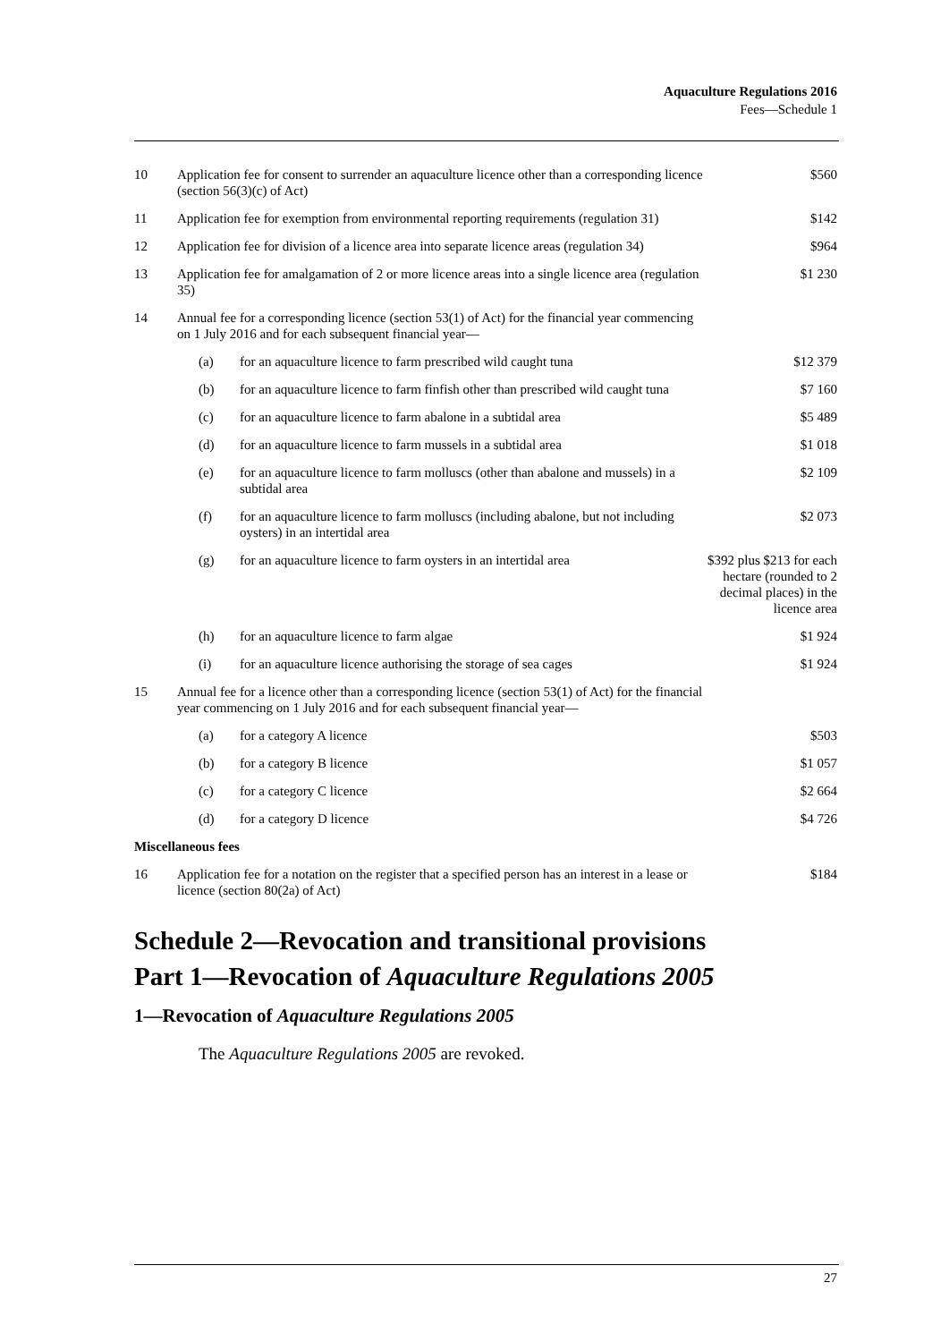Aquaculture Regulations 2016
Fees—Schedule 1
| 10 | Application fee for consent to surrender an aquaculture licence other than a corresponding licence (section 56(3)(c) of Act) | | | $560 |
| 11 | Application fee for exemption from environmental reporting requirements (regulation 31) | | | $142 |
| 12 | Application fee for division of a licence area into separate licence areas (regulation 34) | | | $964 |
| 13 | Application fee for amalgamation of 2 or more licence areas into a single licence area (regulation 35) | | | $1 230 |
| 14 | Annual fee for a corresponding licence (section 53(1) of Act) for the financial year commencing on 1 July 2016 and for each subsequent financial year— | | | |
| | | (a) | for an aquaculture licence to farm prescribed wild caught tuna | $12 379 |
| | | (b) | for an aquaculture licence to farm finfish other than prescribed wild caught tuna | $7 160 |
| | | (c) | for an aquaculture licence to farm abalone in a subtidal area | $5 489 |
| | | (d) | for an aquaculture licence to farm mussels in a subtidal area | $1 018 |
| | | (e) | for an aquaculture licence to farm molluscs (other than abalone and mussels) in a subtidal area | $2 109 |
| | | (f) | for an aquaculture licence to farm molluscs (including abalone, but not including oysters) in an intertidal area | $2 073 |
| | | (g) | for an aquaculture licence to farm oysters in an intertidal area | $392 plus $213 for each hectare (rounded to 2 decimal places) in the licence area |
| | | (h) | for an aquaculture licence to farm algae | $1 924 |
| | | (i) | for an aquaculture licence authorising the storage of sea cages | $1 924 |
| 15 | Annual fee for a licence other than a corresponding licence (section 53(1) of Act) for the financial year commencing on 1 July 2016 and for each subsequent financial year— | | | |
| | | (a) | for a category A licence | $503 |
| | | (b) | for a category B licence | $1 057 |
| | | (c) | for a category C licence | $2 664 |
| | | (d) | for a category D licence | $4 726 |
| Miscellaneous fees | | | | |
| 16 | Application fee for a notation on the register that a specified person has an interest in a lease or licence (section 80(2a) of Act) | | | $184 |
Schedule 2—Revocation and transitional provisions
Part 1—Revocation of Aquaculture Regulations 2005
1—Revocation of Aquaculture Regulations 2005
The Aquaculture Regulations 2005 are revoked.
27